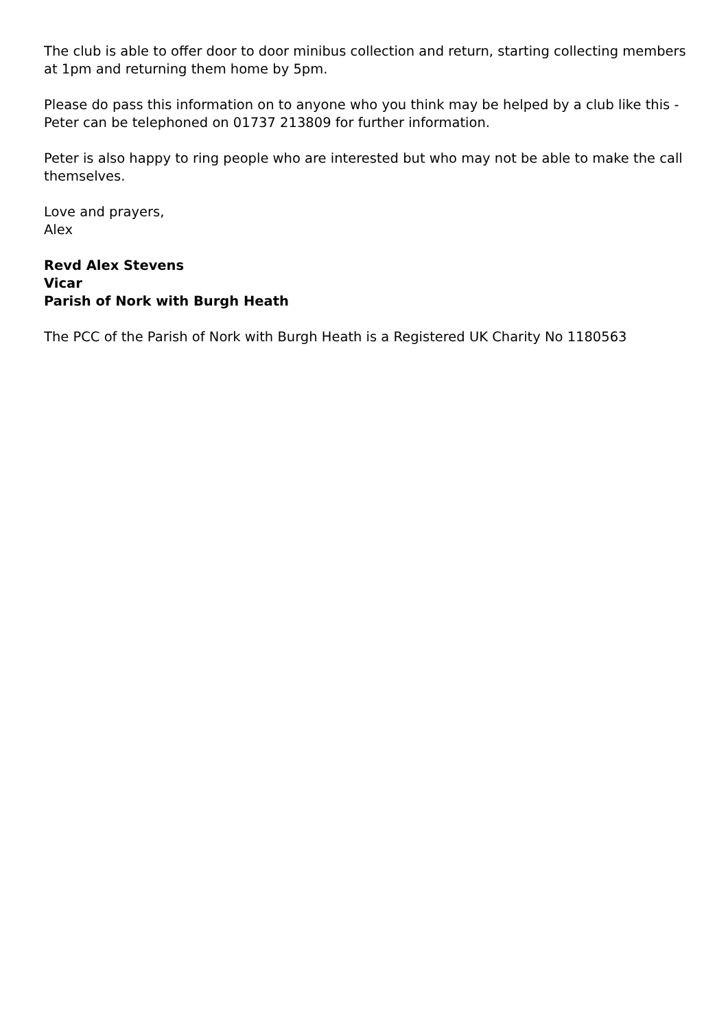The club is able to offer door to door minibus collection and return, starting collecting members at 1pm and returning them home by 5pm.
Please do pass this information on to anyone who you think may be helped by a club like this - Peter can be telephoned on 01737 213809 for further information.
Peter is also happy to ring people who are interested but who may not be able to make the call themselves.
Love and prayers,
Alex
Revd Alex Stevens
Vicar
Parish of Nork with Burgh Heath
The PCC of the Parish of Nork with Burgh Heath is a Registered UK Charity No 1180563